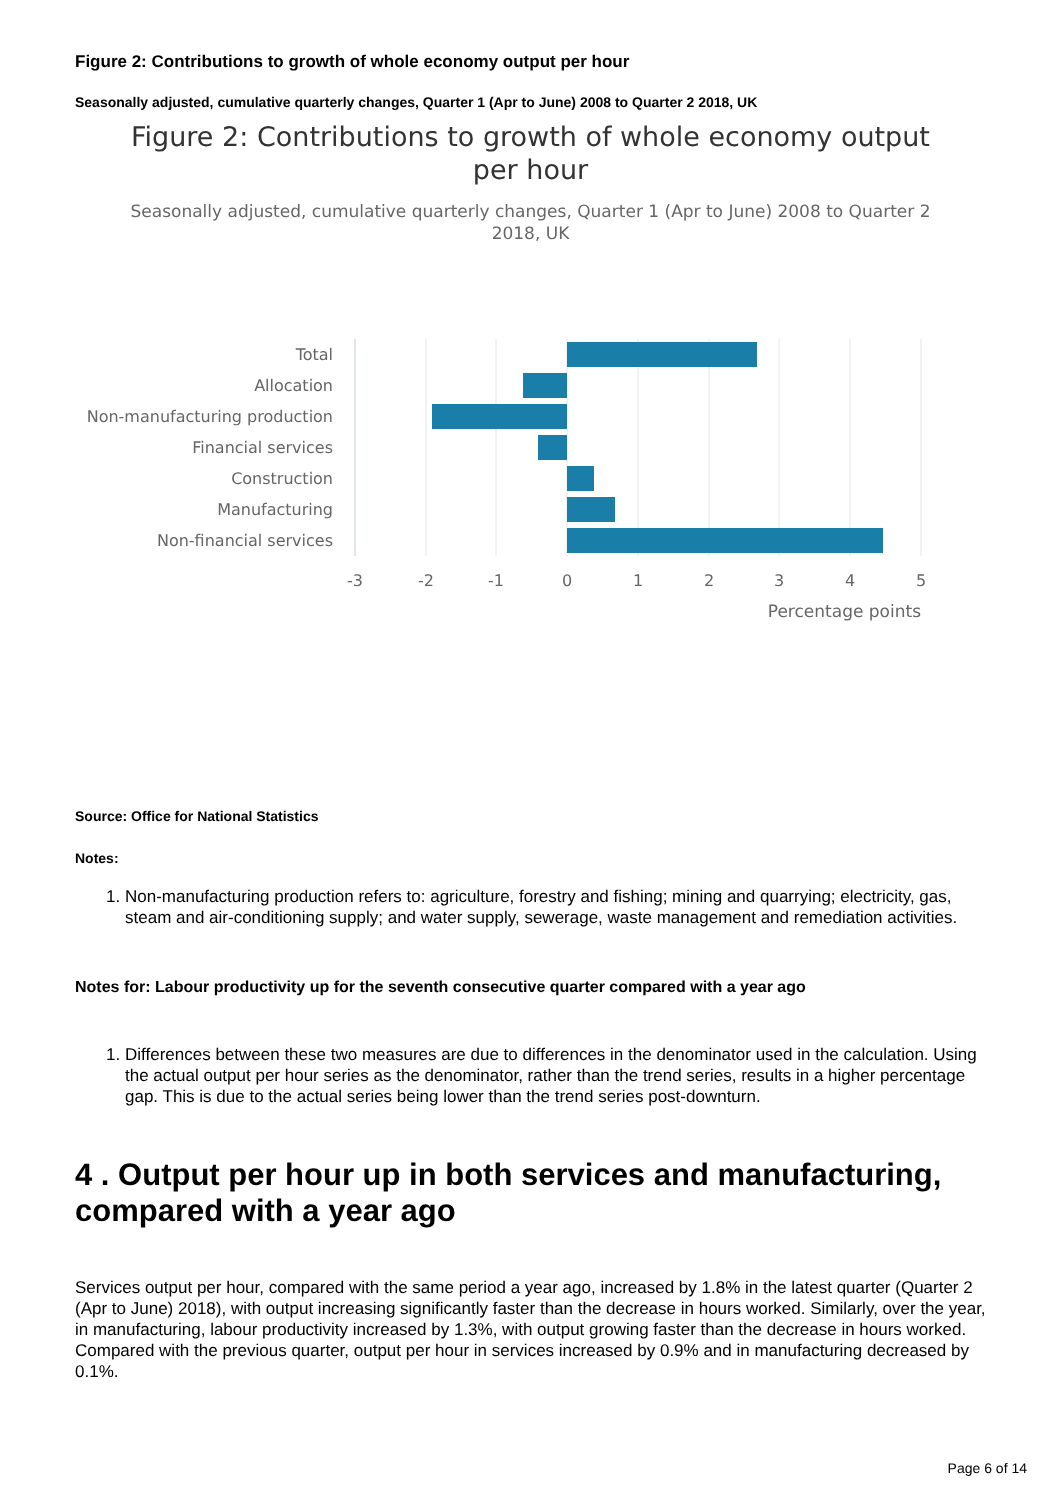Figure 2: Contributions to growth of whole economy output per hour
Seasonally adjusted, cumulative quarterly changes, Quarter 1 (Apr to June) 2008 to Quarter 2 2018, UK
Figure 2: Contributions to growth of whole economy output per hour
Seasonally adjusted, cumulative quarterly changes, Quarter 1 (Apr to June) 2008 to Quarter 2 2018, UK
Total
Allocation
Non-manufacturing production
Financial services
Construction
Manufacturing
Non-financial services
-3
-2
-1
0
1
2
3
4
5
Percentage points
Source: Office for National Statistics
Notes:
1. Non-manufacturing production refers to: agriculture, forestry and fishing; mining and quarrying; electricity, gas, steam and air-conditioning supply; and water supply, sewerage, waste management and remediation activities.
Notes for: Labour productivity up for the seventh consecutive quarter compared with a year ago
1. Differences between these two measures are due to differences in the denominator used in the calculation. Using the actual output per hour series as the denominator, rather than the trend series, results in a higher percentage gap. This is due to the actual series being lower than the trend series post-downturn.
4 . Output per hour up in both services and manufacturing, compared with a year ago
Services output per hour, compared with the same period a year ago, increased by 1.8% in the latest quarter (Quarter 2 (Apr to June) 2018), with output increasing significantly faster than the decrease in hours worked. Similarly, over the year, in manufacturing, labour productivity increased by 1.3%, with output growing faster than the decrease in hours worked. Compared with the previous quarter, output per hour in services increased by 0.9% and in manufacturing decreased by 0.1%.
Page 6 of 14